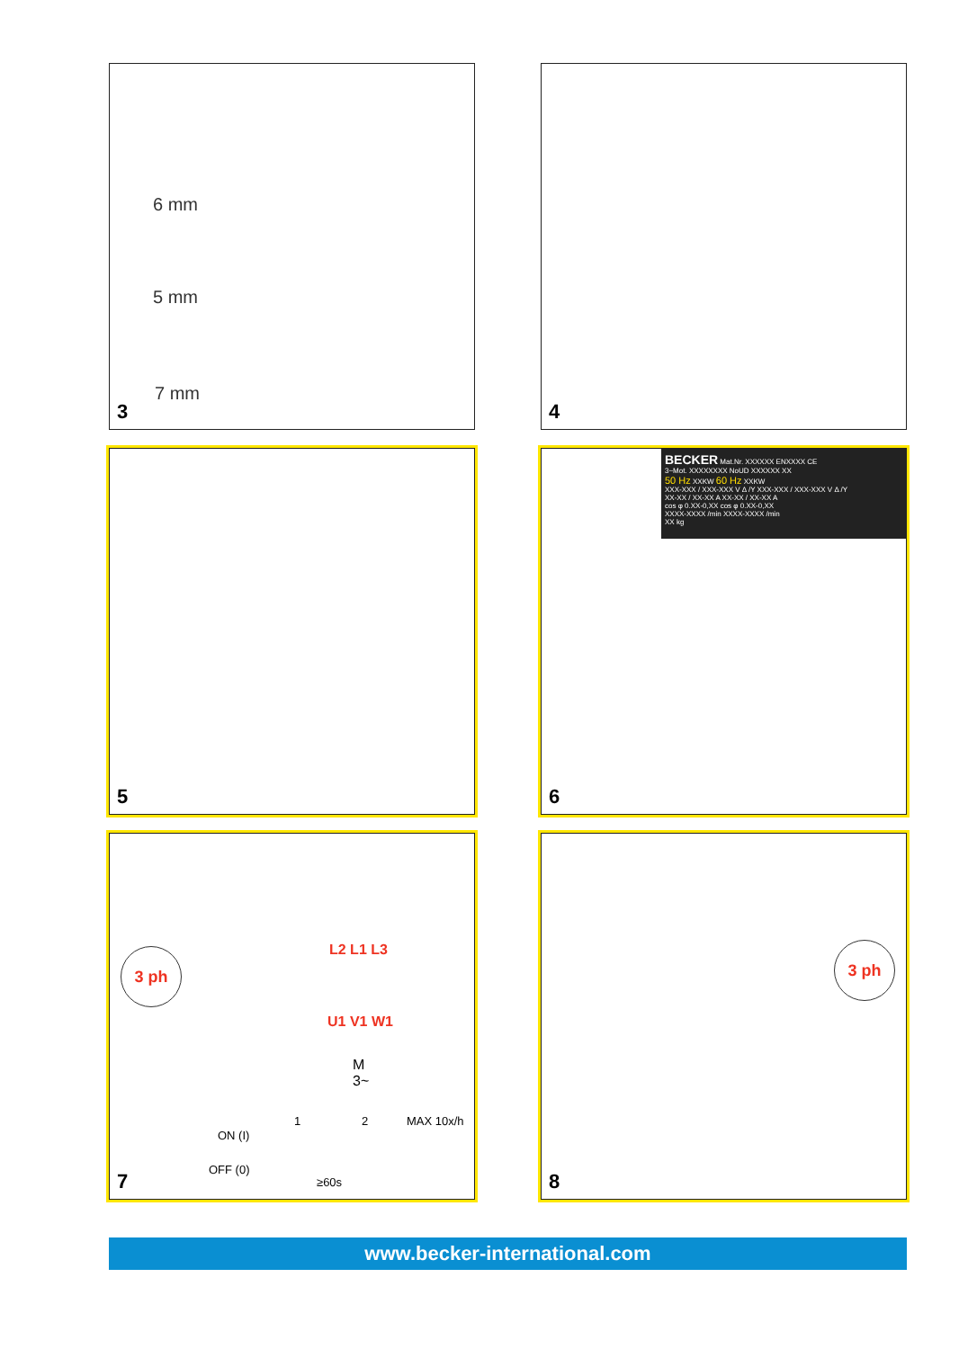6 mm
5 mm
7 mm
3
4
5
BECKER Mat.Nr. XXXXXX ENXXXX CE
3~Mot. XXXXXXXX NoUD XXXXXX XX
50 Hz XXKW 60 Hz XXKW
XXX-XXX / XXX-XXX V Δ /Y XXX-XXX / XXX-XXX V Δ /Y
XX-XX / XX-XX A XX-XX / XX-XX A
cos φ 0.XX-0,XX cos φ 0.XX-0,XX
XXXX-XXXX /min XXXX-XXXX /min
XX kg
6
3 ph L2 L1 L3
U1 V1 W1
M
3~
ON (I)
OFF (0)
1 2 MAX 10x/h
≥60s
7
3 ph
8
www.becker-international.com